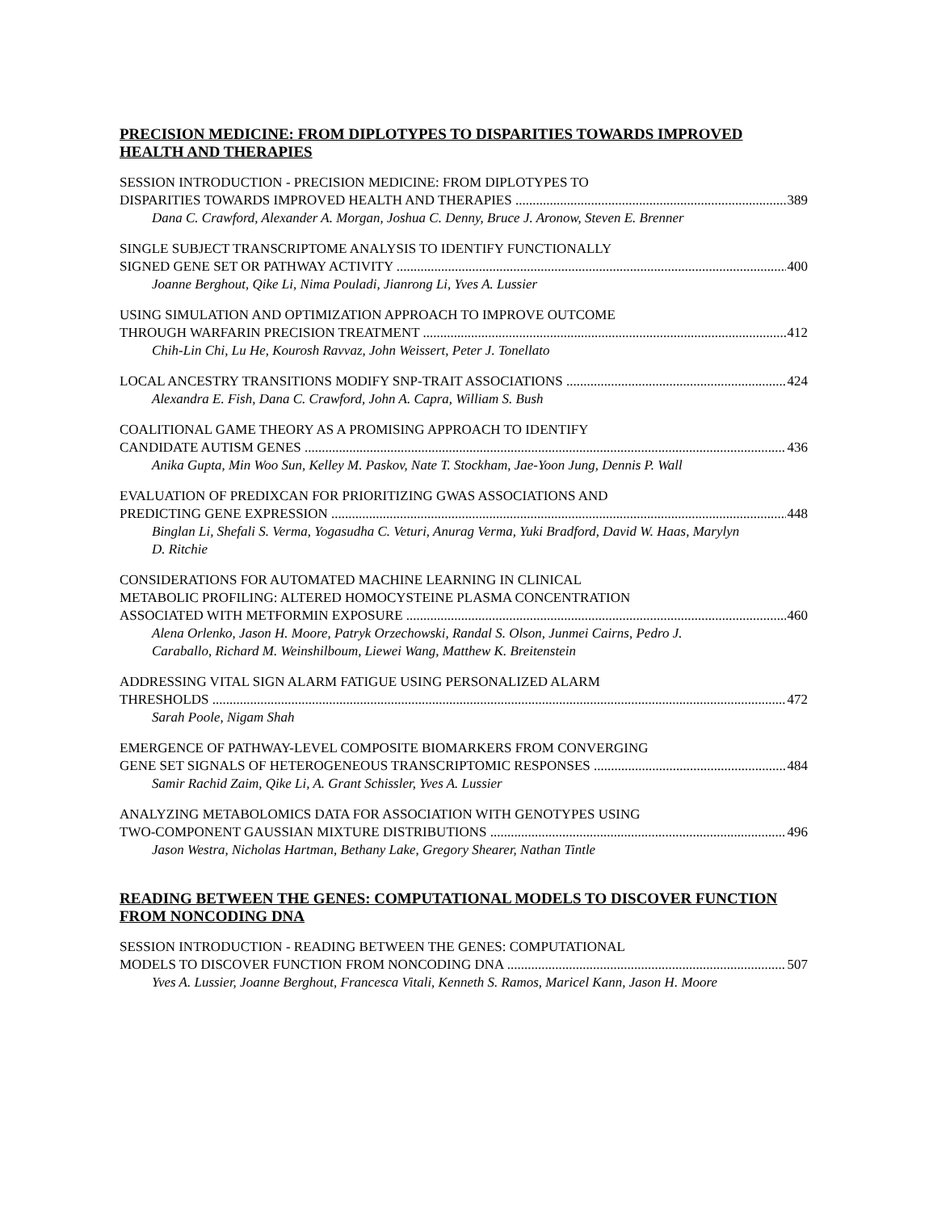PRECISION MEDICINE: FROM DIPLOTYPES TO DISPARITIES TOWARDS IMPROVED HEALTH AND THERAPIES
SESSION INTRODUCTION - PRECISION MEDICINE: FROM DIPLOTYPES TO
DISPARITIES TOWARDS IMPROVED HEALTH AND THERAPIES 389
Dana C. Crawford, Alexander A. Morgan, Joshua C. Denny, Bruce J. Aronow, Steven E. Brenner
SINGLE SUBJECT TRANSCRIPTOME ANALYSIS TO IDENTIFY FUNCTIONALLY
SIGNED GENE SET OR PATHWAY ACTIVITY 400
Joanne Berghout, Qike Li, Nima Pouladi, Jianrong Li, Yves A. Lussier
USING SIMULATION AND OPTIMIZATION APPROACH TO IMPROVE OUTCOME
THROUGH WARFARIN PRECISION TREATMENT 412
Chih-Lin Chi, Lu He, Kourosh Ravvaz, John Weissert, Peter J. Tonellato
LOCAL ANCESTRY TRANSITIONS MODIFY SNP-TRAIT ASSOCIATIONS 424
Alexandra E. Fish, Dana C. Crawford, John A. Capra, William S. Bush
COALITIONAL GAME THEORY AS A PROMISING APPROACH TO IDENTIFY
CANDIDATE AUTISM GENES 436
Anika Gupta, Min Woo Sun, Kelley M. Paskov, Nate T. Stockham, Jae-Yoon Jung, Dennis P. Wall
EVALUATION OF PREDIXCAN FOR PRIORITIZING GWAS ASSOCIATIONS AND
PREDICTING GENE EXPRESSION 448
Binglan Li, Shefali S. Verma, Yogasudha C. Veturi, Anurag Verma, Yuki Bradford, David W. Haas, Marylyn D. Ritchie
CONSIDERATIONS FOR AUTOMATED MACHINE LEARNING IN CLINICAL
METABOLIC PROFILING: ALTERED HOMOCYSTEINE PLASMA CONCENTRATION
ASSOCIATED WITH METFORMIN EXPOSURE 460
Alena Orlenko, Jason H. Moore, Patryk Orzechowski, Randal S. Olson, Junmei Cairns, Pedro J. Caraballo, Richard M. Weinshilboum, Liewei Wang, Matthew K. Breitenstein
ADDRESSING VITAL SIGN ALARM FATIGUE USING PERSONALIZED ALARM
THRESHOLDS 472
Sarah Poole, Nigam Shah
EMERGENCE OF PATHWAY-LEVEL COMPOSITE BIOMARKERS FROM CONVERGING
GENE SET SIGNALS OF HETEROGENEOUS TRANSCRIPTOMIC RESPONSES 484
Samir Rachid Zaim, Qike Li, A. Grant Schissler, Yves A. Lussier
ANALYZING METABOLOMICS DATA FOR ASSOCIATION WITH GENOTYPES USING
TWO-COMPONENT GAUSSIAN MIXTURE DISTRIBUTIONS 496
Jason Westra, Nicholas Hartman, Bethany Lake, Gregory Shearer, Nathan Tintle
READING BETWEEN THE GENES: COMPUTATIONAL MODELS TO DISCOVER FUNCTION FROM NONCODING DNA
SESSION INTRODUCTION - READING BETWEEN THE GENES: COMPUTATIONAL
MODELS TO DISCOVER FUNCTION FROM NONCODING DNA 507
Yves A. Lussier, Joanne Berghout, Francesca Vitali, Kenneth S. Ramos, Maricel Kann, Jason H. Moore